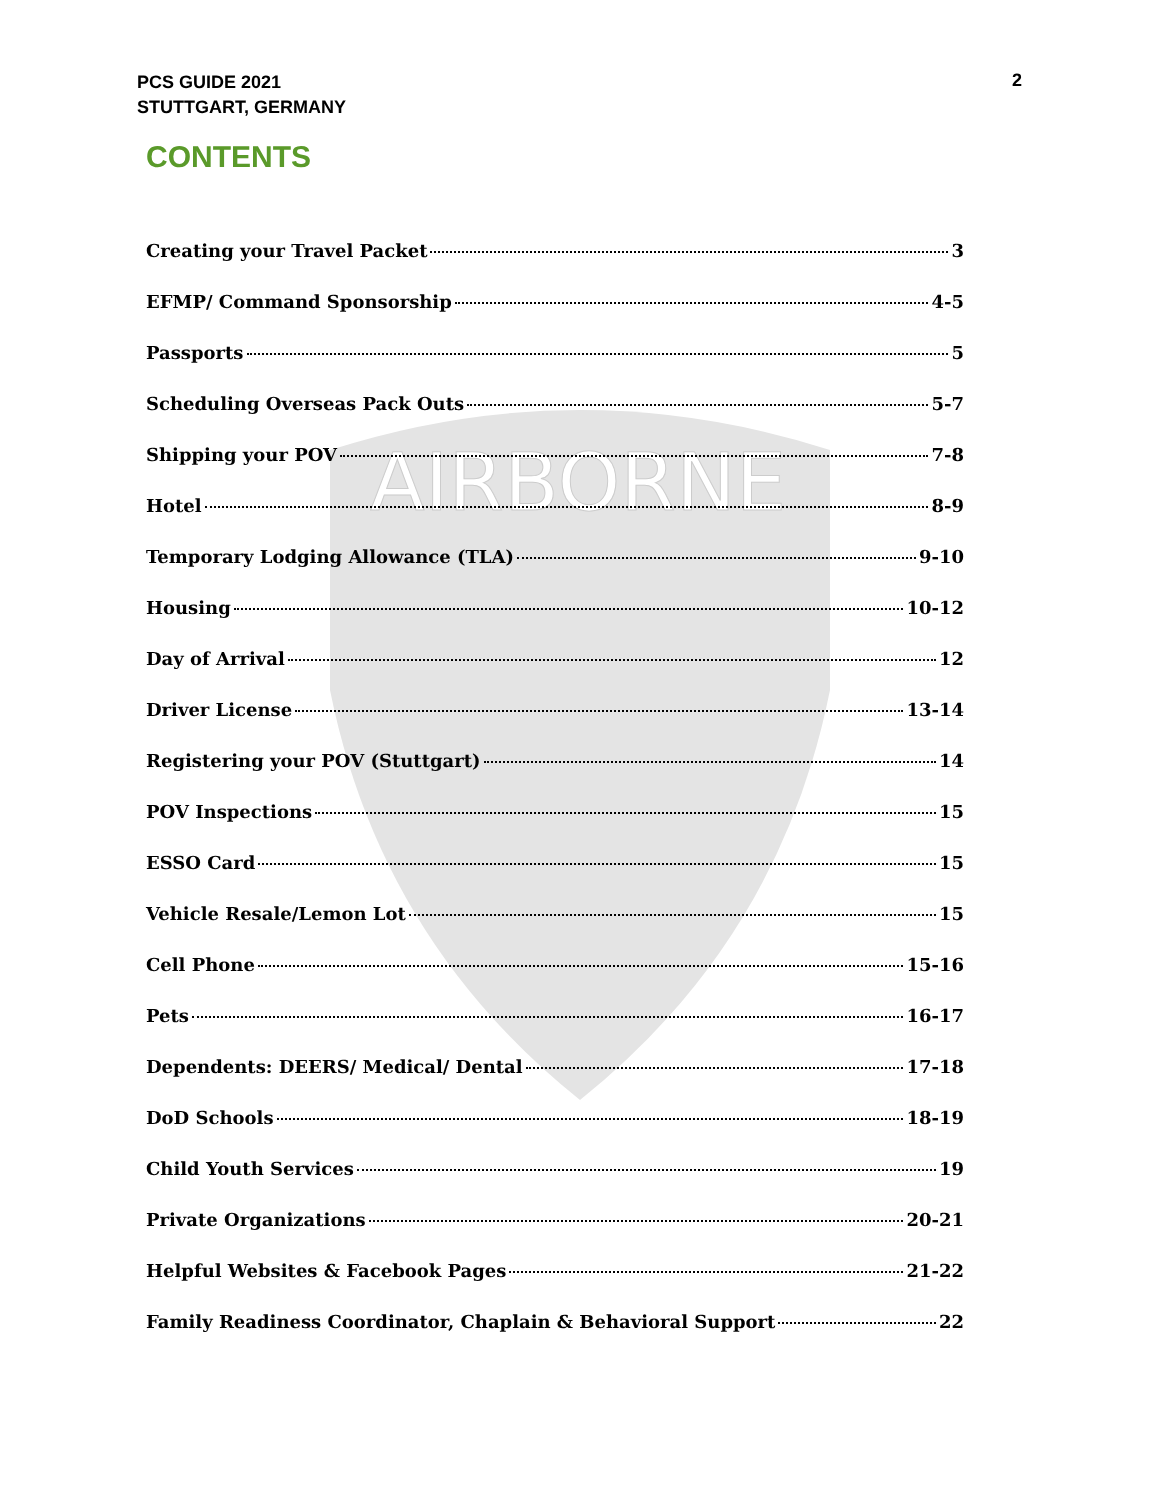PCS GUIDE 2021
STUTTGART, GERMANY
2
CONTENTS
AIRBORNE
Creating your Travel Packet 3
EFMP/ Command Sponsorship 4-5
Passports 5
Scheduling Overseas Pack Outs 5-7
Shipping your POV 7-8
Hotel 8-9
Temporary Lodging Allowance (TLA) 9-10
Housing 10-12
Day of Arrival 12
Driver License 13-14
Registering your POV (Stuttgart) 14
POV Inspections 15
ESSO Card 15
Vehicle Resale/Lemon Lot 15
Cell Phone 15-16
Pets 16-17
Dependents: DEERS/ Medical/ Dental 17-18
DoD Schools 18-19
Child Youth Services 19
Private Organizations 20-21
Helpful Websites & Facebook Pages 21-22
Family Readiness Coordinator, Chaplain & Behavioral Support 22